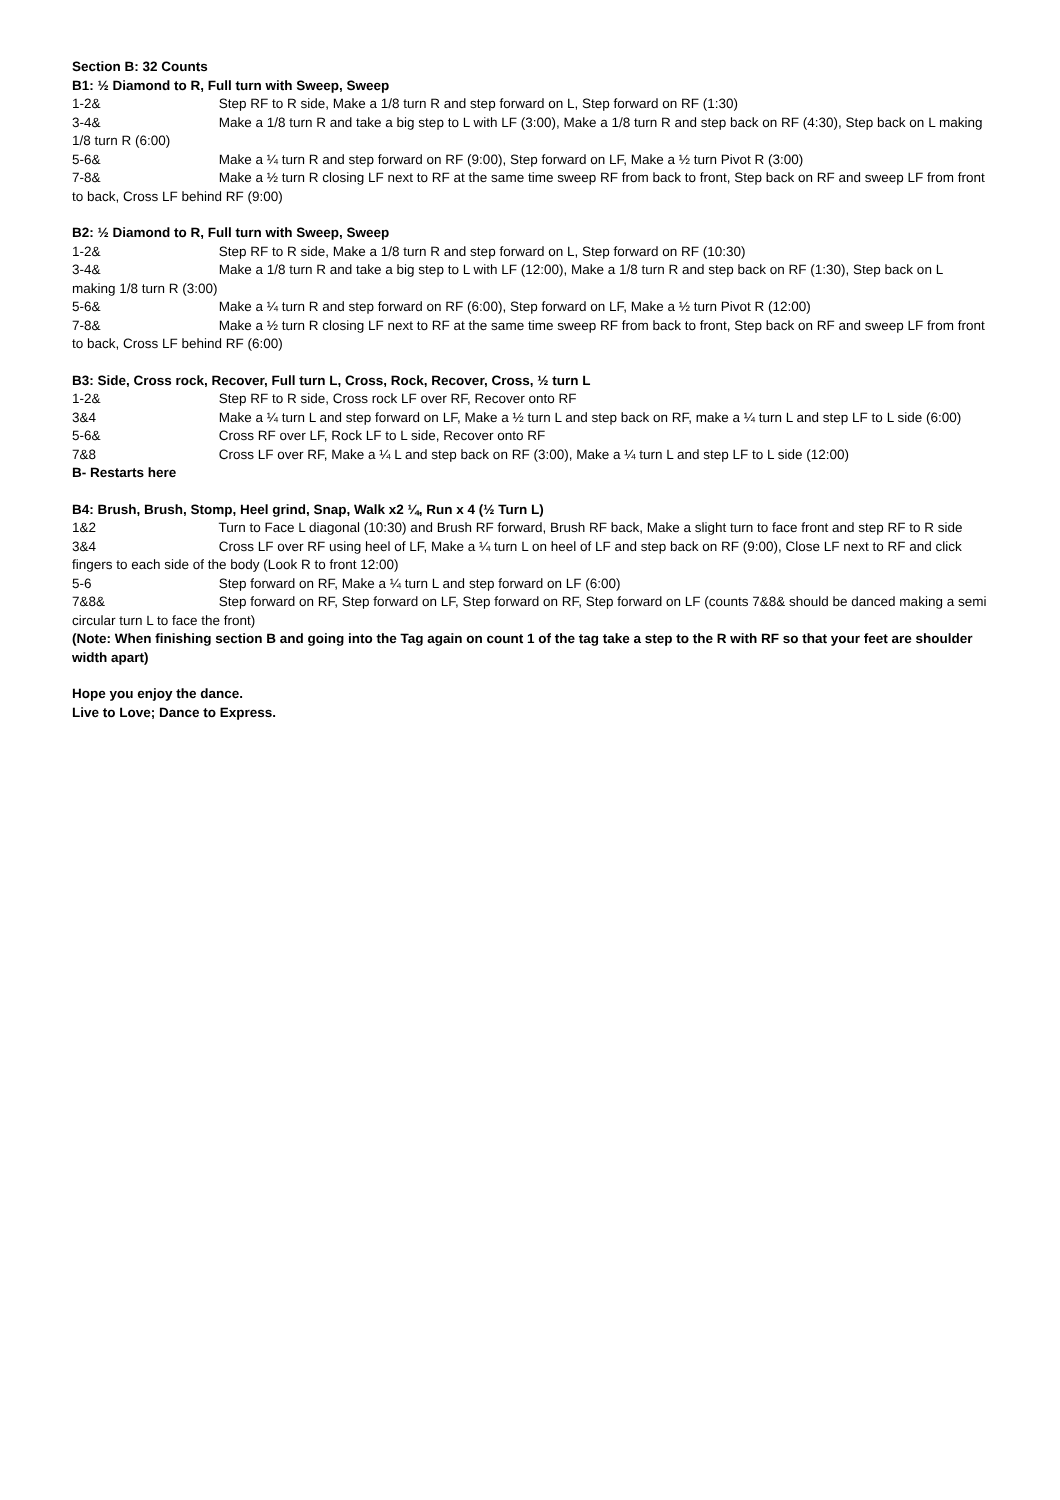Section B: 32 Counts
B1: ½ Diamond to R, Full turn with Sweep, Sweep
1-2& Step RF to R side, Make a 1/8 turn R and step forward on L, Step forward on RF (1:30)
3-4& Make a 1/8 turn R and take a big step to L with LF (3:00), Make a 1/8 turn R and step back on RF (4:30), Step back on L making 1/8 turn R (6:00)
5-6& Make a ¼ turn R and step forward on RF (9:00), Step forward on LF, Make a ½ turn Pivot R (3:00)
7-8& Make a ½ turn R closing LF next to RF at the same time sweep RF from back to front, Step back on RF and sweep LF from front to back, Cross LF behind RF (9:00)
B2: ½ Diamond to R, Full turn with Sweep, Sweep
1-2& Step RF to R side, Make a 1/8 turn R and step forward on L, Step forward on RF (10:30)
3-4& Make a 1/8 turn R and take a big step to L with LF (12:00), Make a 1/8 turn R and step back on RF (1:30), Step back on L making 1/8 turn R (3:00)
5-6& Make a ¼ turn R and step forward on RF (6:00), Step forward on LF, Make a ½ turn Pivot R (12:00)
7-8& Make a ½ turn R closing LF next to RF at the same time sweep RF from back to front, Step back on RF and sweep LF from front to back, Cross LF behind RF (6:00)
B3: Side, Cross rock, Recover, Full turn L, Cross, Rock, Recover, Cross, ½ turn L
1-2& Step RF to R side, Cross rock LF over RF, Recover onto RF
3&4 Make a ¼ turn L and step forward on LF, Make a ½ turn L and step back on RF, make a ¼ turn L and step LF to L side (6:00)
5-6& Cross RF over LF, Rock LF to L side, Recover onto RF
7&8 Cross LF over RF, Make a ¼ L and step back on RF (3:00), Make a ¼ turn L and step LF to L side (12:00)
B- Restarts here
B4: Brush, Brush, Stomp, Heel grind, Snap, Walk x2 ¼, Run x 4 (½ Turn L)
1&2 Turn to Face L diagonal (10:30) and Brush RF forward, Brush RF back, Make a slight turn to face front and step RF to R side
3&4 Cross LF over RF using heel of LF, Make a ¼ turn L on heel of LF and step back on RF (9:00), Close LF next to RF and click fingers to each side of the body (Look R to front 12:00)
5-6 Step forward on RF, Make a ¼ turn L and step forward on LF (6:00)
7&8& Step forward on RF, Step forward on LF, Step forward on RF, Step forward on LF (counts 7&8& should be danced making a semi circular turn L to face the front)
(Note: When finishing section B and going into the Tag again on count 1 of the tag take a step to the R with RF so that your feet are shoulder width apart)
Hope you enjoy the dance.
Live to Love; Dance to Express.